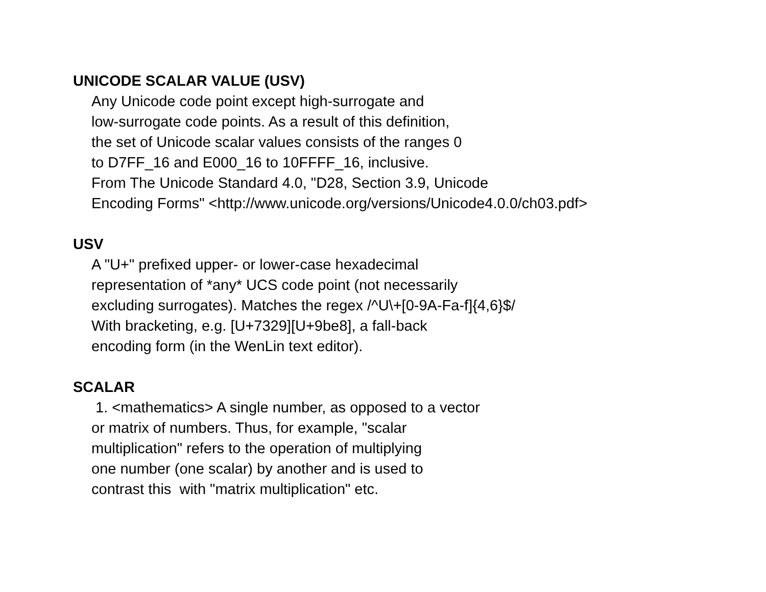UNICODE SCALAR VALUE (USV)
Any Unicode code point except high-surrogate and low-surrogate code points. As a result of this definition, the set of Unicode scalar values consists of the ranges 0 to D7FF_16 and E000_16 to 10FFFF_16, inclusive. From The Unicode Standard 4.0, "D28, Section 3.9, Unicode Encoding Forms" <http://www.unicode.org/versions/Unicode4.0.0/ch03.pdf>
USV
A "U+" prefixed upper- or lower-case hexadecimal representation of *any* UCS code point (not necessarily excluding surrogates). Matches the regex /^U\+[0-9A-Fa-f]{4,6}$/ With bracketing, e.g. [U+7329][U+9be8], a fall-back encoding form (in the WenLin text editor).
SCALAR
1. <mathematics> A single number, as opposed to a vector or matrix of numbers. Thus, for example, "scalar multiplication" refers to the operation of multiplying one number (one scalar) by another and is used to contrast this with "matrix multiplication" etc.